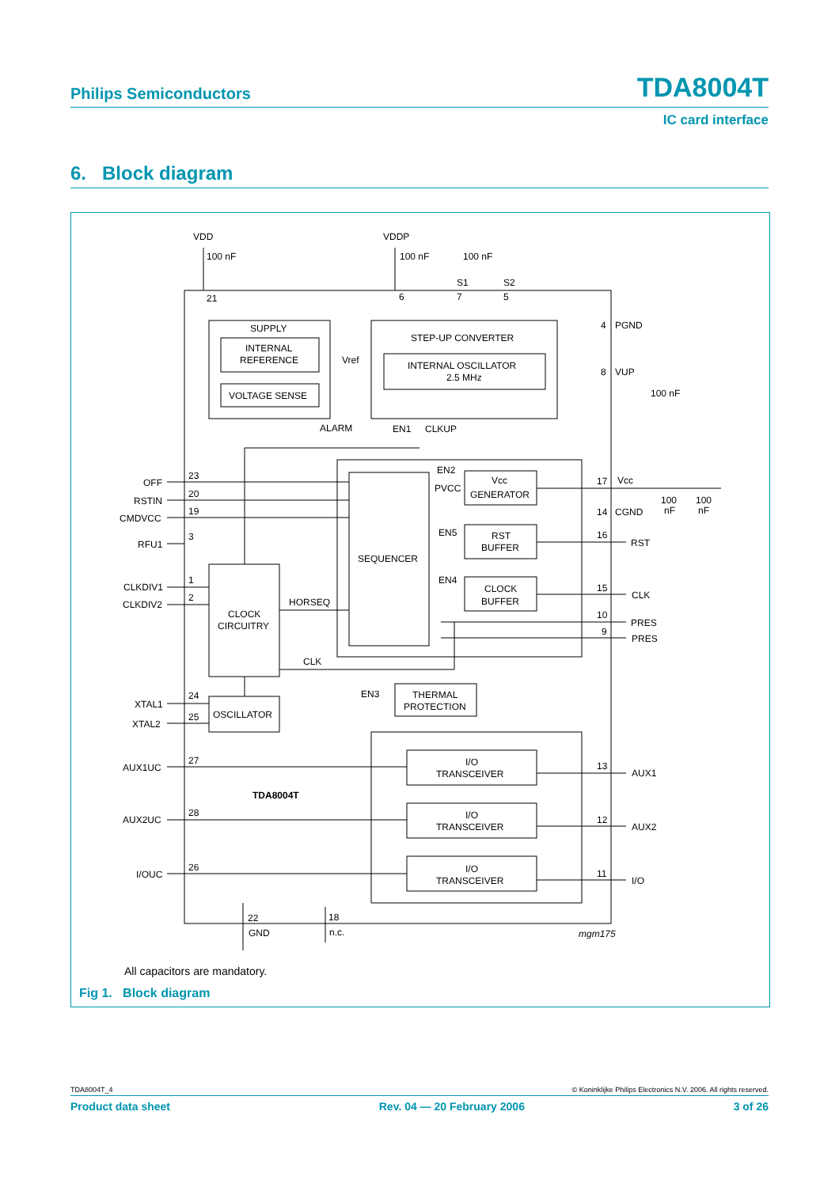Philips Semiconductors TDA8004T
IC card interface
6. Block diagram
VDD
VDDP
100 nF
100 nF
100 nF
S1
S2
21
6
7
5
SUPPLY
INTERNAL
REFERENCE
VOLTAGE SENSE
Vref
STEP-UP CONVERTER
INTERNAL OSCILLATOR
2.5 MHz
4
PGND
8
VUP
100 nF
ALARM
EN1
CLKUP
EN2
PVCC
Vcc
GENERATOR
17
Vcc
14
CGND
100
nF
100
nF
OFF
23
RSTIN
20
CMDVCC
19
RFU1
3
EN5
RST
BUFFER
16
RST
SEQUENCER
EN4
CLOCK
BUFFER
15
CLK
CLKDIV1
1
CLKDIV2
2
HORSEQ
CLOCK
CIRCUITRY
10
PRES
9
PRES
CLK
EN3
THERMAL
PROTECTION
XTAL1
24
XTAL2
25
OSCILLATOR
AUX1UC
27
I/O
TRANSCEIVER
13
AUX1
TDA8004T
AUX2UC
28
I/O
TRANSCEIVER
12
AUX2
I/OUC
26
I/O
TRANSCEIVER
11
I/O
22
18
GND
n.c.
mgm175
All capacitors are mandatory.
Fig 1. Block diagram
TDA8004T_4 © Koninklijke Philips Electronics N.V. 2006. All rights reserved.
Product data sheet Rev. 04 — 20 February 2006 3 of 26